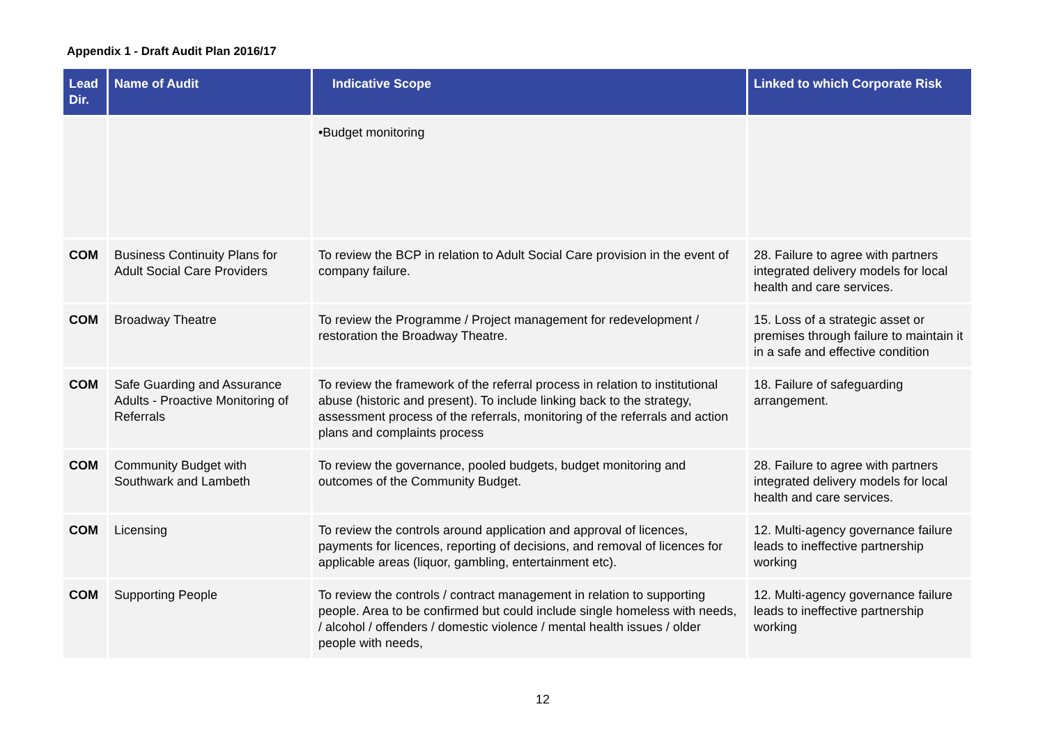Appendix 1 - Draft Audit Plan 2016/17
| Lead Dir. | Name of Audit | Indicative Scope | Linked to which Corporate Risk |
| --- | --- | --- | --- |
| | | •Budget monitoring | |
| COM | Business Continuity Plans for Adult Social Care Providers | To review the BCP in relation to Adult Social Care provision in the event of company failure. | 28. Failure to agree with partners integrated delivery models for local health and care services. |
| COM | Broadway Theatre | To review the Programme / Project management for redevelopment / restoration the Broadway Theatre. | 15. Loss of a strategic asset or premises through failure to maintain it in a safe and effective condition |
| COM | Safe Guarding and Assurance Adults - Proactive Monitoring of Referrals | To review the framework of the referral process in relation to institutional abuse (historic and present). To include linking back to the strategy, assessment process of the referrals, monitoring of the referrals and action plans and complaints process | 18. Failure of safeguarding arrangement. |
| COM | Community Budget with Southwark and Lambeth | To review the governance, pooled budgets, budget monitoring and outcomes of the Community Budget. | 28. Failure to agree with partners integrated delivery models for local health and care services. |
| COM | Licensing | To review the controls around application and approval of licences, payments for licences, reporting of decisions, and removal of licences for applicable areas (liquor, gambling, entertainment etc). | 12. Multi-agency governance failure leads to ineffective partnership working |
| COM | Supporting People | To review the controls / contract management in relation to supporting people. Area to be confirmed but could include single homeless with needs, / alcohol / offenders / domestic violence / mental health issues / older people with needs, | 12. Multi-agency governance failure leads to ineffective partnership working |
12